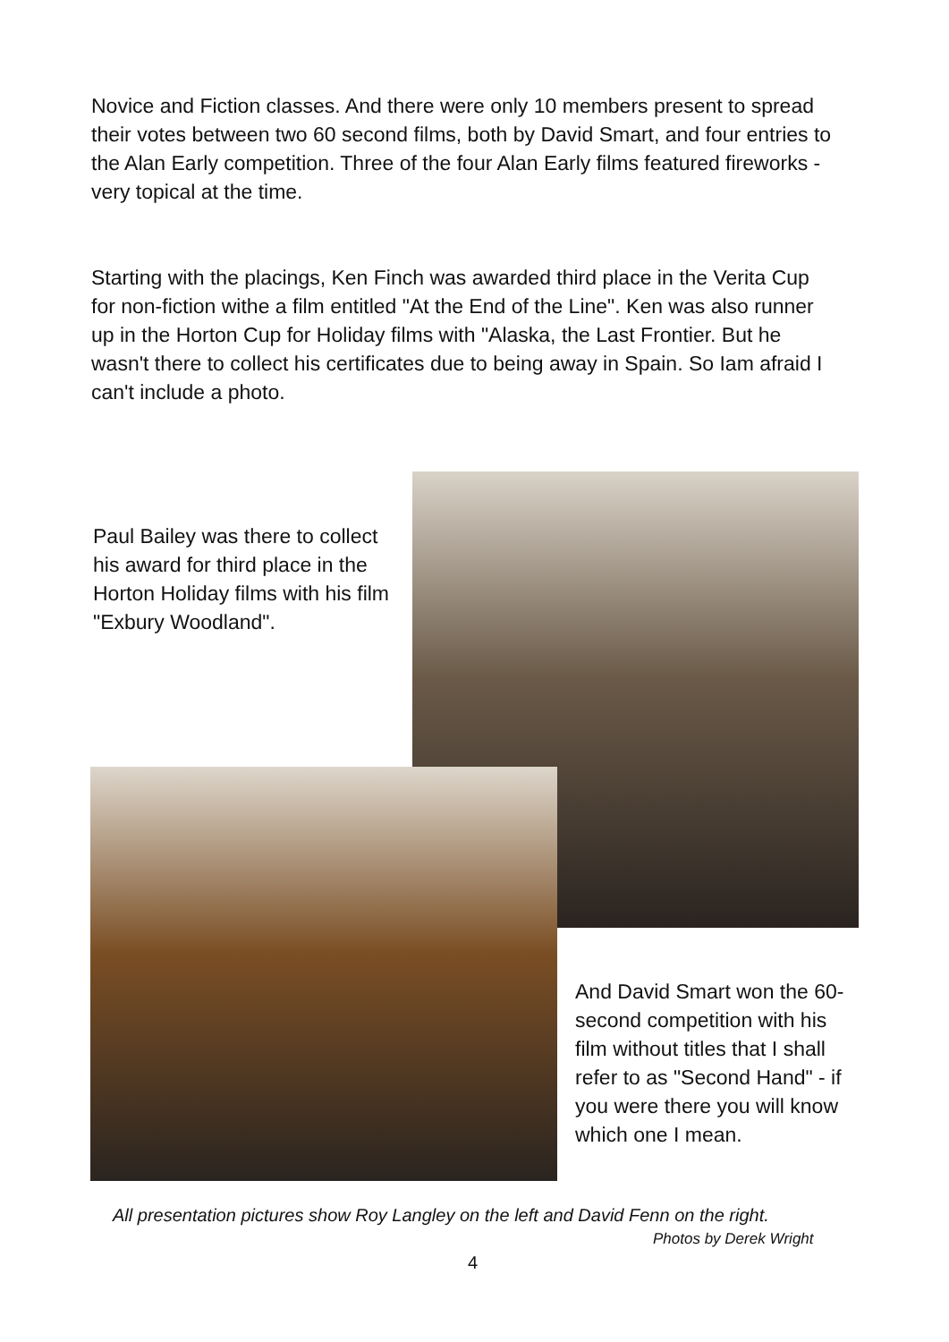Novice and Fiction classes. And there were only 10 members present to spread their votes between two 60 second films, both by David Smart, and four entries to the Alan Early competition. Three of the four Alan Early films featured fireworks - very topical at the time.
Starting with the placings, Ken Finch was awarded third place in the Verita Cup for non-fiction withe a film entitled "At the End of the Line". Ken was also runner up in the Horton Cup for Holiday films with "Alaska, the Last Frontier. But he wasn't there to collect his certificates due to being away in Spain. So Iam afraid I can't include a photo.
Paul Bailey was there to collect his award for third place in the Horton Holiday films with his film "Exbury Woodland".
And David Smart won the 60-second competition with his film without titles that I shall refer to as "Second Hand" - if you were there you will know which one I mean.
All presentation pictures show Roy Langley on the left and David Fenn on the right.
Photos by Derek Wright
4